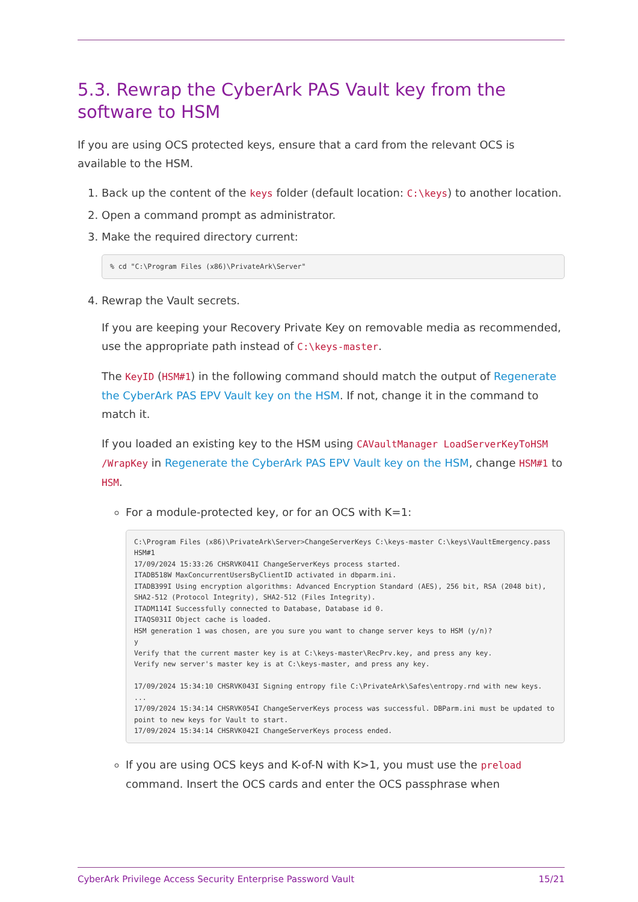5.3. Rewrap the CyberArk PAS Vault key from the software to HSM
If you are using OCS protected keys, ensure that a card from the relevant OCS is available to the HSM.
1. Back up the content of the keys folder (default location: C:\keys) to another location.
2. Open a command prompt as administrator.
3. Make the required directory current:
% cd "C:\Program Files (x86)\PrivateArk\Server"
4. Rewrap the Vault secrets.
If you are keeping your Recovery Private Key on removable media as recommended, use the appropriate path instead of C:\keys-master.
The KeyID (HSM#1) in the following command should match the output of Regenerate the CyberArk PAS EPV Vault key on the HSM. If not, change it in the command to match it.
If you loaded an existing key to the HSM using CAVaultManager LoadServerKeyToHSM /WrapKey in Regenerate the CyberArk PAS EPV Vault key on the HSM, change HSM#1 to HSM.
For a module-protected key, or for an OCS with K=1:
C:\Program Files (x86)\PrivateArk\Server>ChangeServerKeys C:\keys-master C:\keys\VaultEmergency.pass
HSM#1
17/09/2024 15:33:26 CHSRVK041I ChangeServerKeys process started.
ITADB518W MaxConcurrentUsersByClientID activated in dbparm.ini.
ITADB399I Using encryption algorithms: Advanced Encryption Standard (AES), 256 bit, RSA (2048 bit),
SHA2-512 (Protocol Integrity), SHA2-512 (Files Integrity).
ITADM114I Successfully connected to Database, Database id 0.
ITAQS031I Object cache is loaded.
HSM generation 1 was chosen, are you sure you want to change server keys to HSM (y/n)?
y
Verify that the current master key is at C:\keys-master\RecPrv.key, and press any key.
Verify new server's master key is at C:\keys-master, and press any key.

17/09/2024 15:34:10 CHSRVK043I Signing entropy file C:\PrivateArk\Safes\entropy.rnd with new keys.
...
17/09/2024 15:34:14 CHSRVK054I ChangeServerKeys process was successful. DBParm.ini must be updated to
point to new keys for Vault to start.
17/09/2024 15:34:14 CHSRVK042I ChangeServerKeys process ended.
If you are using OCS keys and K-of-N with K>1, you must use the preload command. Insert the OCS cards and enter the OCS passphrase when
CyberArk Privilege Access Security Enterprise Password Vault 15/21